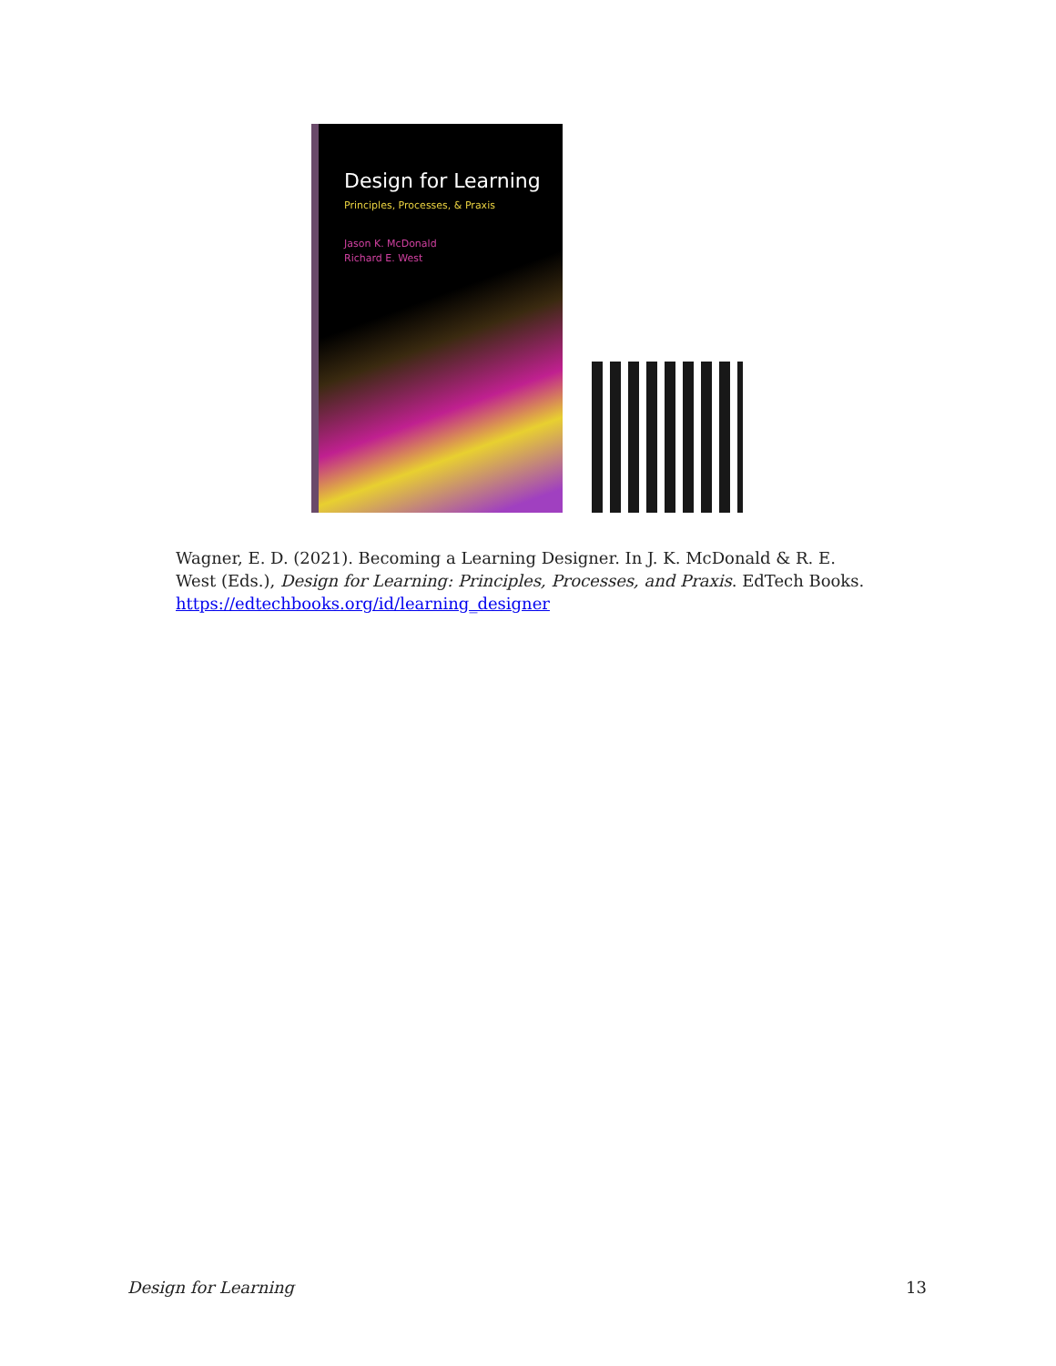Design for Learning
Principles, Processes, & Praxis
Jason K. McDonald
Richard E. West
Wagner, E. D. (2021). Becoming a Learning Designer. In J. K. McDonald & R. E. West (Eds.), Design for Learning: Principles, Processes, and Praxis. EdTech Books. https://edtechbooks.org/id/learning_designer
Design for Learning 13